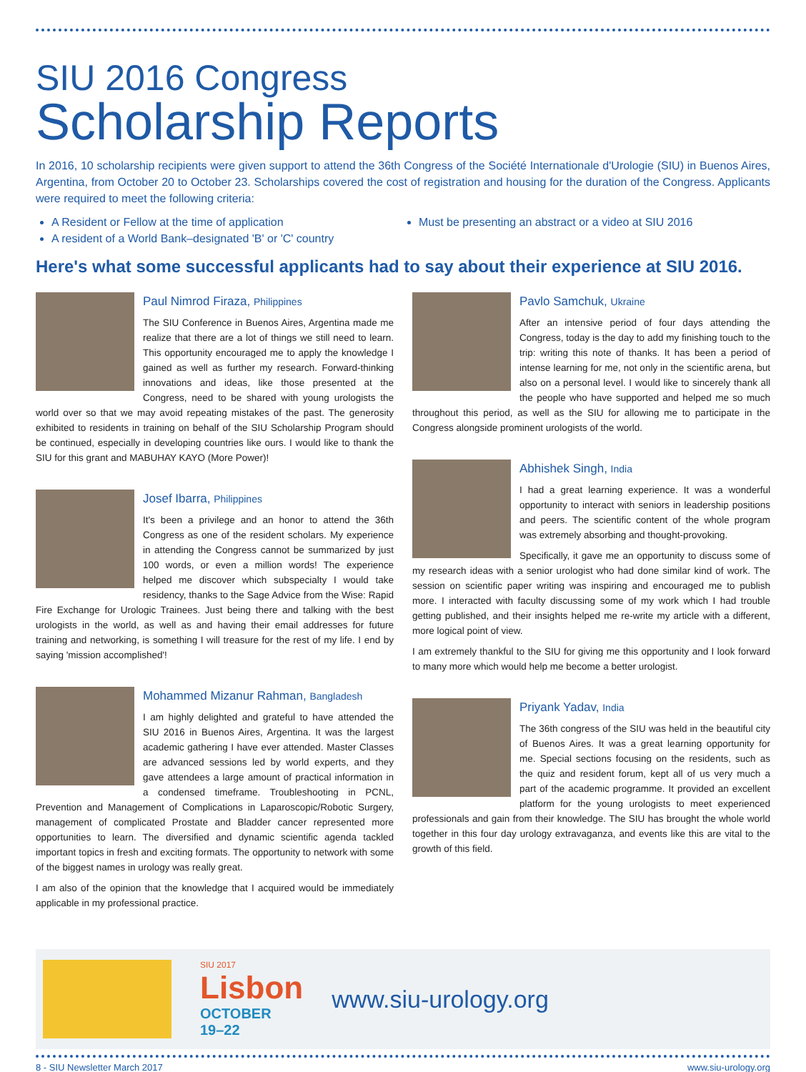SIU 2016 Congress
Scholarship Reports
In 2016, 10 scholarship recipients were given support to attend the 36th Congress of the Société Internationale d'Urologie (SIU) in Buenos Aires, Argentina, from October 20 to October 23. Scholarships covered the cost of registration and housing for the duration of the Congress. Applicants were required to meet the following criteria:
A Resident or Fellow at the time of application
A resident of a World Bank–designated 'B' or 'C' country
Must be presenting an abstract or a video at SIU 2016
Here's what some successful applicants had to say about their experience at SIU 2016.
Paul Nimrod Firaza, Philippines
The SIU Conference in Buenos Aires, Argentina made me realize that there are a lot of things we still need to learn. This opportunity encouraged me to apply the knowledge I gained as well as further my research. Forward-thinking innovations and ideas, like those presented at the Congress, need to be shared with young urologists the world over so that we may avoid repeating mistakes of the past. The generosity exhibited to residents in training on behalf of the SIU Scholarship Program should be continued, especially in developing countries like ours. I would like to thank the SIU for this grant and MABUHAY KAYO (More Power)!
Josef Ibarra, Philippines
It's been a privilege and an honor to attend the 36th Congress as one of the resident scholars. My experience in attending the Congress cannot be summarized by just 100 words, or even a million words! The experience helped me discover which subspecialty I would take residency, thanks to the Sage Advice from the Wise: Rapid Fire Exchange for Urologic Trainees. Just being there and talking with the best urologists in the world, as well as and having their email addresses for future training and networking, is something I will treasure for the rest of my life. I end by saying 'mission accomplished'!
Mohammed Mizanur Rahman, Bangladesh
I am highly delighted and grateful to have attended the SIU 2016 in Buenos Aires, Argentina. It was the largest academic gathering I have ever attended. Master Classes are advanced sessions led by world experts, and they gave attendees a large amount of practical information in a condensed timeframe. Troubleshooting in PCNL, Prevention and Management of Complications in Laparoscopic/Robotic Surgery, management of complicated Prostate and Bladder cancer represented more opportunities to learn. The diversified and dynamic scientific agenda tackled important topics in fresh and exciting formats. The opportunity to network with some of the biggest names in urology was really great.
I am also of the opinion that the knowledge that I acquired would be immediately applicable in my professional practice.
Pavlo Samchuk, Ukraine
After an intensive period of four days attending the Congress, today is the day to add my finishing touch to the trip: writing this note of thanks. It has been a period of intense learning for me, not only in the scientific arena, but also on a personal level. I would like to sincerely thank all the people who have supported and helped me so much throughout this period, as well as the SIU for allowing me to participate in the Congress alongside prominent urologists of the world.
Abhishek Singh, India
I had a great learning experience. It was a wonderful opportunity to interact with seniors in leadership positions and peers. The scientific content of the whole program was extremely absorbing and thought-provoking.
Specifically, it gave me an opportunity to discuss some of my research ideas with a senior urologist who had done similar kind of work. The session on scientific paper writing was inspiring and encouraged me to publish more. I interacted with faculty discussing some of my work which I had trouble getting published, and their insights helped me re-write my article with a different, more logical point of view.
I am extremely thankful to the SIU for giving me this opportunity and I look forward to many more which would help me become a better urologist.
Priyank Yadav, India
The 36th congress of the SIU was held in the beautiful city of Buenos Aires. It was a great learning opportunity for me. Special sections focusing on the residents, such as the quiz and resident forum, kept all of us very much a part of the academic programme. It provided an excellent platform for the young urologists to meet experienced professionals and gain from their knowledge. The SIU has brought the whole world together in this four day urology extravaganza, and events like this are vital to the growth of this field.
SIU 2017
Lisbon
OCTOBER
19–22
www.siu-urology.org
8 - SIU Newsletter March 2017 www.siu-urology.org